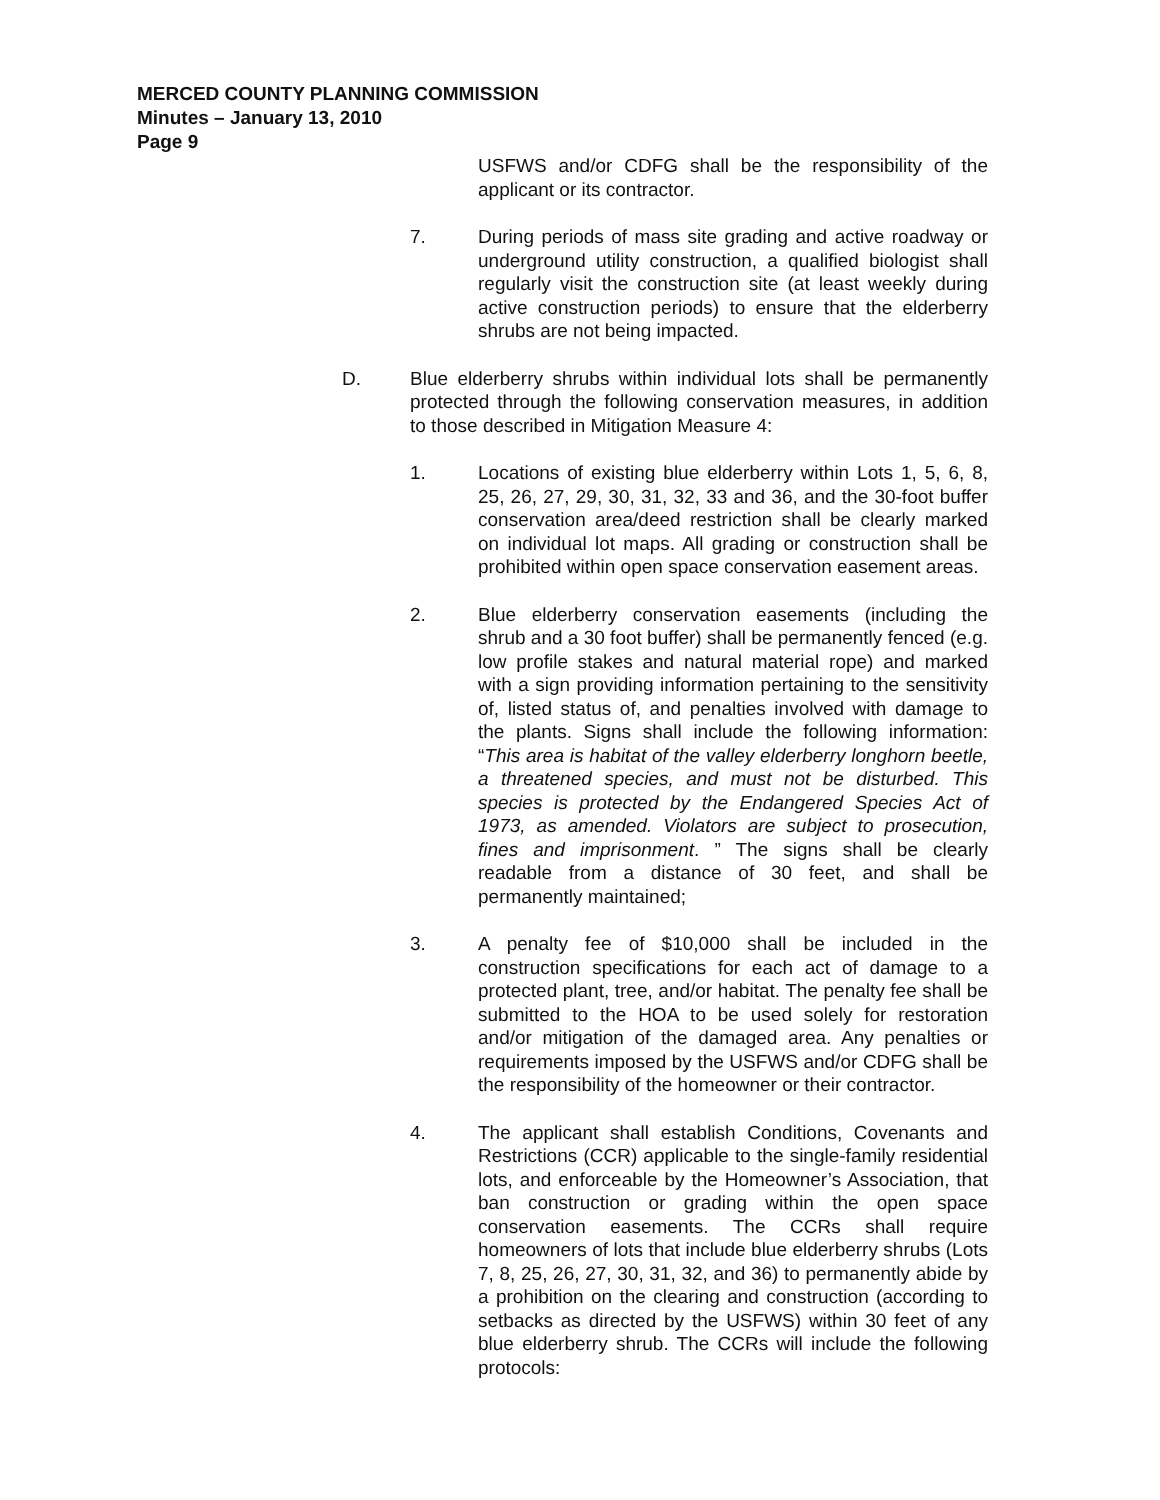MERCED COUNTY PLANNING COMMISSION
Minutes – January 13, 2010
Page 9
USFWS and/or CDFG shall be the responsibility of the applicant or its contractor.
7. During periods of mass site grading and active roadway or underground utility construction, a qualified biologist shall regularly visit the construction site (at least weekly during active construction periods) to ensure that the elderberry shrubs are not being impacted.
D. Blue elderberry shrubs within individual lots shall be permanently protected through the following conservation measures, in addition to those described in Mitigation Measure 4:
1. Locations of existing blue elderberry within Lots 1, 5, 6, 8, 25, 26, 27, 29, 30, 31, 32, 33 and 36, and the 30-foot buffer conservation area/deed restriction shall be clearly marked on individual lot maps. All grading or construction shall be prohibited within open space conservation easement areas.
2. Blue elderberry conservation easements (including the shrub and a 30 foot buffer) shall be permanently fenced (e.g. low profile stakes and natural material rope) and marked with a sign providing information pertaining to the sensitivity of, listed status of, and penalties involved with damage to the plants. Signs shall include the following information: “This area is habitat of the valley elderberry longhorn beetle, a threatened species, and must not be disturbed. This species is protected by the Endangered Species Act of 1973, as amended. Violators are subject to prosecution, fines and imprisonment. ” The signs shall be clearly readable from a distance of 30 feet, and shall be permanently maintained;
3. A penalty fee of $10,000 shall be included in the construction specifications for each act of damage to a protected plant, tree, and/or habitat. The penalty fee shall be submitted to the HOA to be used solely for restoration and/or mitigation of the damaged area. Any penalties or requirements imposed by the USFWS and/or CDFG shall be the responsibility of the homeowner or their contractor.
4. The applicant shall establish Conditions, Covenants and Restrictions (CCR) applicable to the single-family residential lots, and enforceable by the Homeowner’s Association, that ban construction or grading within the open space conservation easements. The CCRs shall require homeowners of lots that include blue elderberry shrubs (Lots 7, 8, 25, 26, 27, 30, 31, 32, and 36) to permanently abide by a prohibition on the clearing and construction (according to setbacks as directed by the USFWS) within 30 feet of any blue elderberry shrub. The CCRs will include the following protocols: